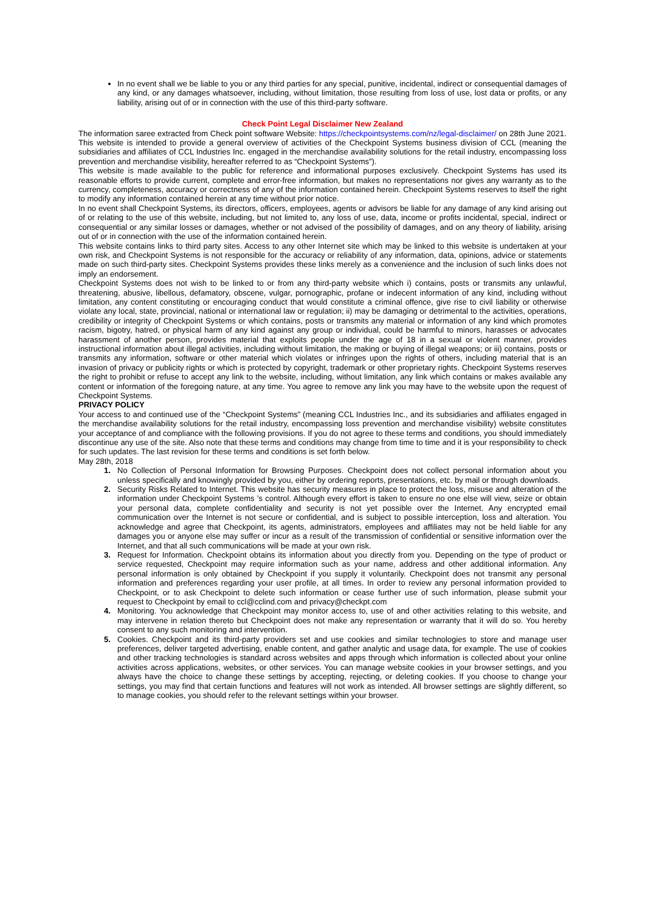In no event shall we be liable to you or any third parties for any special, punitive, incidental, indirect or consequential damages of any kind, or any damages whatsoever, including, without limitation, those resulting from loss of use, lost data or profits, or any liability, arising out of or in connection with the use of this third-party software.
Check Point Legal Disclaimer New Zealand
The information saree extracted from Check point software Website: https://checkpointsystems.com/nz/legal-disclaimer/ on 28th June 2021.
This website is intended to provide a general overview of activities of the Checkpoint Systems business division of CCL (meaning the subsidiaries and affiliates of CCL Industries Inc. engaged in the merchandise availability solutions for the retail industry, encompassing loss prevention and merchandise visibility, hereafter referred to as “Checkpoint Systems”).
This website is made available to the public for reference and informational purposes exclusively. Checkpoint Systems has used its reasonable efforts to provide current, complete and error-free information, but makes no representations nor gives any warranty as to the currency, completeness, accuracy or correctness of any of the information contained herein. Checkpoint Systems reserves to itself the right to modify any information contained herein at any time without prior notice.
In no event shall Checkpoint Systems, its directors, officers, employees, agents or advisors be liable for any damage of any kind arising out of or relating to the use of this website, including, but not limited to, any loss of use, data, income or profits incidental, special, indirect or consequential or any similar losses or damages, whether or not advised of the possibility of damages, and on any theory of liability, arising out of or in connection with the use of the information contained herein.
This website contains links to third party sites. Access to any other Internet site which may be linked to this website is undertaken at your own risk, and Checkpoint Systems is not responsible for the accuracy or reliability of any information, data, opinions, advice or statements made on such third-party sites. Checkpoint Systems provides these links merely as a convenience and the inclusion of such links does not imply an endorsement.
Checkpoint Systems does not wish to be linked to or from any third-party website which i) contains, posts or transmits any unlawful, threatening, abusive, libellous, defamatory, obscene, vulgar, pornographic, profane or indecent information of any kind, including without limitation, any content constituting or encouraging conduct that would constitute a criminal offence, give rise to civil liability or otherwise violate any local, state, provincial, national or international law or regulation; ii) may be damaging or detrimental to the activities, operations, credibility or integrity of Checkpoint Systems or which contains, posts or transmits any material or information of any kind which promotes racism, bigotry, hatred, or physical harm of any kind against any group or individual, could be harmful to minors, harasses or advocates harassment of another person, provides material that exploits people under the age of 18 in a sexual or violent manner, provides instructional information about illegal activities, including without limitation, the making or buying of illegal weapons; or iii) contains, posts or transmits any information, software or other material which violates or infringes upon the rights of others, including material that is an invasion of privacy or publicity rights or which is protected by copyright, trademark or other proprietary rights. Checkpoint Systems reserves the right to prohibit or refuse to accept any link to the website, including, without limitation, any link which contains or makes available any content or information of the foregoing nature, at any time. You agree to remove any link you may have to the website upon the request of Checkpoint Systems.
PRIVACY POLICY
Your access to and continued use of the “Checkpoint Systems” (meaning CCL Industries Inc., and its subsidiaries and affiliates engaged in the merchandise availability solutions for the retail industry, encompassing loss prevention and merchandise visibility) website constitutes your acceptance of and compliance with the following provisions. If you do not agree to these terms and conditions, you should immediately discontinue any use of the site. Also note that these terms and conditions may change from time to time and it is your responsibility to check for such updates. The last revision for these terms and conditions is set forth below.
May 28th, 2018
1. No Collection of Personal Information for Browsing Purposes. Checkpoint does not collect personal information about you unless specifically and knowingly provided by you, either by ordering reports, presentations, etc. by mail or through downloads.
2. Security Risks Related to Internet. This website has security measures in place to protect the loss, misuse and alteration of the information under Checkpoint Systems ’s control. Although every effort is taken to ensure no one else will view, seize or obtain your personal data, complete confidentiality and security is not yet possible over the Internet. Any encrypted email communication over the Internet is not secure or confidential, and is subject to possible interception, loss and alteration. You acknowledge and agree that Checkpoint, its agents, administrators, employees and affiliates may not be held liable for any damages you or anyone else may suffer or incur as a result of the transmission of confidential or sensitive information over the Internet, and that all such communications will be made at your own risk.
3. Request for Information. Checkpoint obtains its information about you directly from you. Depending on the type of product or service requested, Checkpoint may require information such as your name, address and other additional information. Any personal information is only obtained by Checkpoint if you supply it voluntarily. Checkpoint does not transmit any personal information and preferences regarding your user profile, at all times. In order to review any personal information provided to Checkpoint, or to ask Checkpoint to delete such information or cease further use of such information, please submit your request to Checkpoint by email to ccl@cclind.com and privacy@checkpt.com
4. Monitoring. You acknowledge that Checkpoint may monitor access to, use of and other activities relating to this website, and may intervene in relation thereto but Checkpoint does not make any representation or warranty that it will do so. You hereby consent to any such monitoring and intervention.
5. Cookies. Checkpoint and its third-party providers set and use cookies and similar technologies to store and manage user preferences, deliver targeted advertising, enable content, and gather analytic and usage data, for example. The use of cookies and other tracking technologies is standard across websites and apps through which information is collected about your online activities across applications, websites, or other services. You can manage website cookies in your browser settings, and you always have the choice to change these settings by accepting, rejecting, or deleting cookies. If you choose to change your settings, you may find that certain functions and features will not work as intended. All browser settings are slightly different, so to manage cookies, you should refer to the relevant settings within your browser.